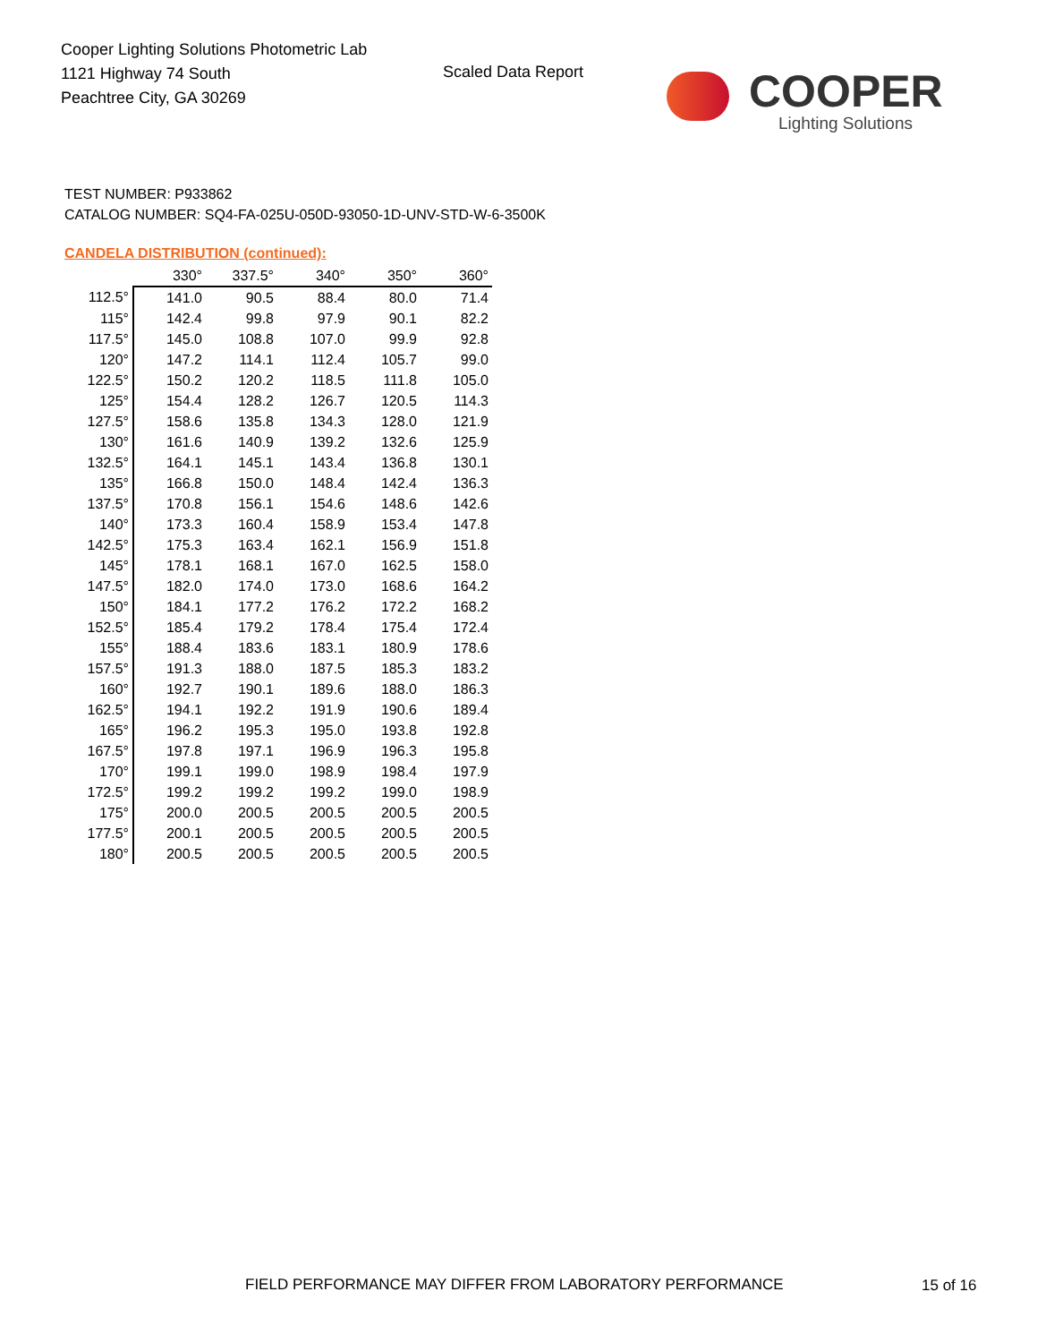Cooper Lighting Solutions Photometric Lab
1121 Highway 74 South
Peachtree City, GA 30269
Scaled Data Report
COOPER
Lighting Solutions
TEST NUMBER: P933862
CATALOG NUMBER: SQ4-FA-025U-050D-93050-1D-UNV-STD-W-6-3500K
CANDELA DISTRIBUTION (continued):
| | 330° | 337.5° | 340° | 350° | 360° |
| --- | --- | --- | --- | --- | --- |
| 112.5° | 141.0 | 90.5 | 88.4 | 80.0 | 71.4 |
| 115° | 142.4 | 99.8 | 97.9 | 90.1 | 82.2 |
| 117.5° | 145.0 | 108.8 | 107.0 | 99.9 | 92.8 |
| 120° | 147.2 | 114.1 | 112.4 | 105.7 | 99.0 |
| 122.5° | 150.2 | 120.2 | 118.5 | 111.8 | 105.0 |
| 125° | 154.4 | 128.2 | 126.7 | 120.5 | 114.3 |
| 127.5° | 158.6 | 135.8 | 134.3 | 128.0 | 121.9 |
| 130° | 161.6 | 140.9 | 139.2 | 132.6 | 125.9 |
| 132.5° | 164.1 | 145.1 | 143.4 | 136.8 | 130.1 |
| 135° | 166.8 | 150.0 | 148.4 | 142.4 | 136.3 |
| 137.5° | 170.8 | 156.1 | 154.6 | 148.6 | 142.6 |
| 140° | 173.3 | 160.4 | 158.9 | 153.4 | 147.8 |
| 142.5° | 175.3 | 163.4 | 162.1 | 156.9 | 151.8 |
| 145° | 178.1 | 168.1 | 167.0 | 162.5 | 158.0 |
| 147.5° | 182.0 | 174.0 | 173.0 | 168.6 | 164.2 |
| 150° | 184.1 | 177.2 | 176.2 | 172.2 | 168.2 |
| 152.5° | 185.4 | 179.2 | 178.4 | 175.4 | 172.4 |
| 155° | 188.4 | 183.6 | 183.1 | 180.9 | 178.6 |
| 157.5° | 191.3 | 188.0 | 187.5 | 185.3 | 183.2 |
| 160° | 192.7 | 190.1 | 189.6 | 188.0 | 186.3 |
| 162.5° | 194.1 | 192.2 | 191.9 | 190.6 | 189.4 |
| 165° | 196.2 | 195.3 | 195.0 | 193.8 | 192.8 |
| 167.5° | 197.8 | 197.1 | 196.9 | 196.3 | 195.8 |
| 170° | 199.1 | 199.0 | 198.9 | 198.4 | 197.9 |
| 172.5° | 199.2 | 199.2 | 199.2 | 199.0 | 198.9 |
| 175° | 200.0 | 200.5 | 200.5 | 200.5 | 200.5 |
| 177.5° | 200.1 | 200.5 | 200.5 | 200.5 | 200.5 |
| 180° | 200.5 | 200.5 | 200.5 | 200.5 | 200.5 |
FIELD PERFORMANCE MAY DIFFER FROM LABORATORY PERFORMANCE
15 of 16